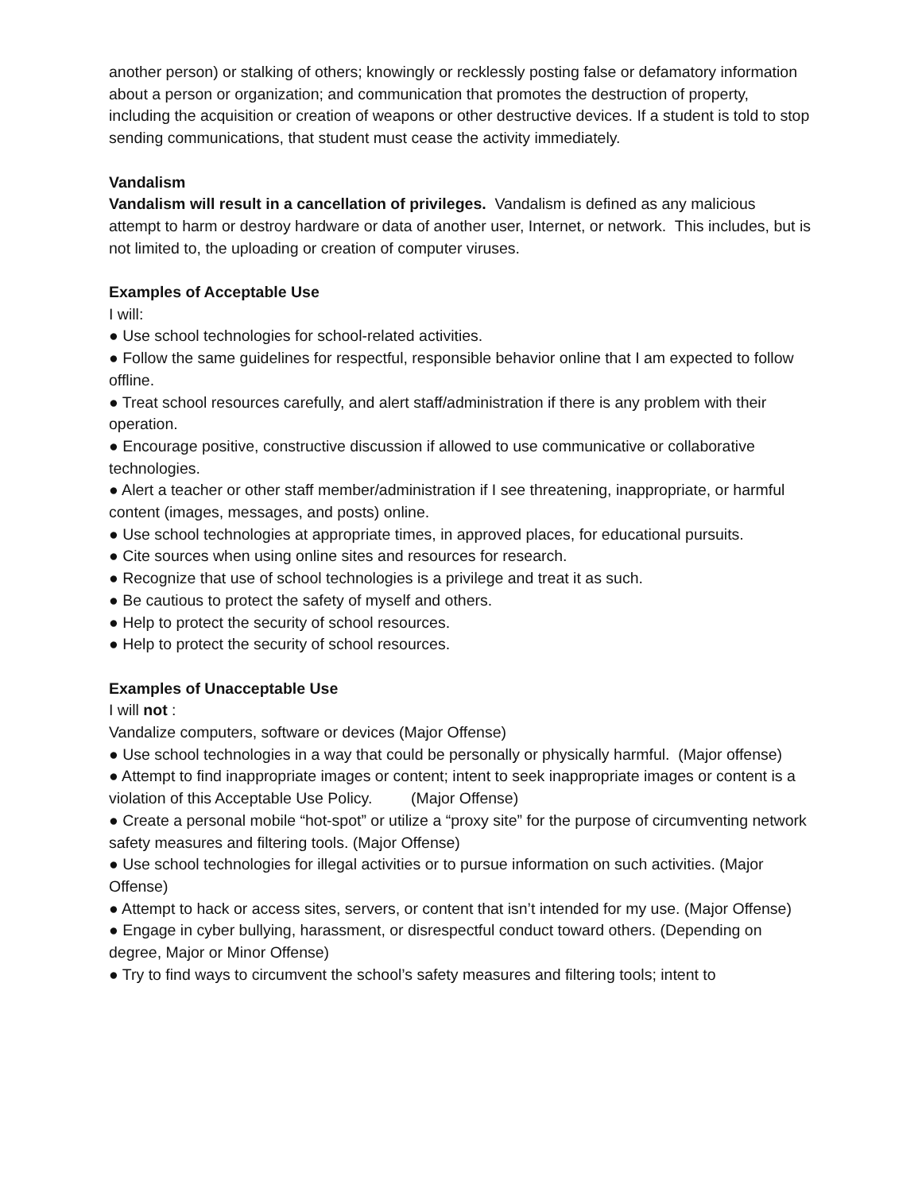another person) or stalking of others; knowingly or recklessly posting false or defamatory information about a person or organization; and communication that promotes the destruction of property, including the acquisition or creation of weapons or other destructive devices. If a student is told to stop sending communications, that student must cease the activity immediately.
Vandalism
Vandalism will result in a cancellation of privileges. Vandalism is defined as any malicious attempt to harm or destroy hardware or data of another user, Internet, or network. This includes, but is not limited to, the uploading or creation of computer viruses.
Examples of Acceptable Use
I will:
● Use school technologies for school-related activities.
● Follow the same guidelines for respectful, responsible behavior online that I am expected to follow offline.
● Treat school resources carefully, and alert staff/administration if there is any problem with their operation.
● Encourage positive, constructive discussion if allowed to use communicative or collaborative technologies.
● Alert a teacher or other staff member/administration if I see threatening, inappropriate, or harmful content (images, messages, and posts) online.
● Use school technologies at appropriate times, in approved places, for educational pursuits.
● Cite sources when using online sites and resources for research.
● Recognize that use of school technologies is a privilege and treat it as such.
● Be cautious to protect the safety of myself and others.
● Help to protect the security of school resources.
● Help to protect the security of school resources.
Examples of Unacceptable Use
I will not :
Vandalize computers, software or devices (Major Offense)
● Use school technologies in a way that could be personally or physically harmful. (Major offense)
● Attempt to find inappropriate images or content; intent to seek inappropriate images or content is a violation of this Acceptable Use Policy. (Major Offense)
● Create a personal mobile “hot-spot” or utilize a “proxy site” for the purpose of circumventing network safety measures and filtering tools. (Major Offense)
● Use school technologies for illegal activities or to pursue information on such activities. (Major Offense)
● Attempt to hack or access sites, servers, or content that isn’t intended for my use. (Major Offense)
● Engage in cyber bullying, harassment, or disrespectful conduct toward others. (Depending on degree, Major or Minor Offense)
● Try to find ways to circumvent the school’s safety measures and filtering tools; intent to